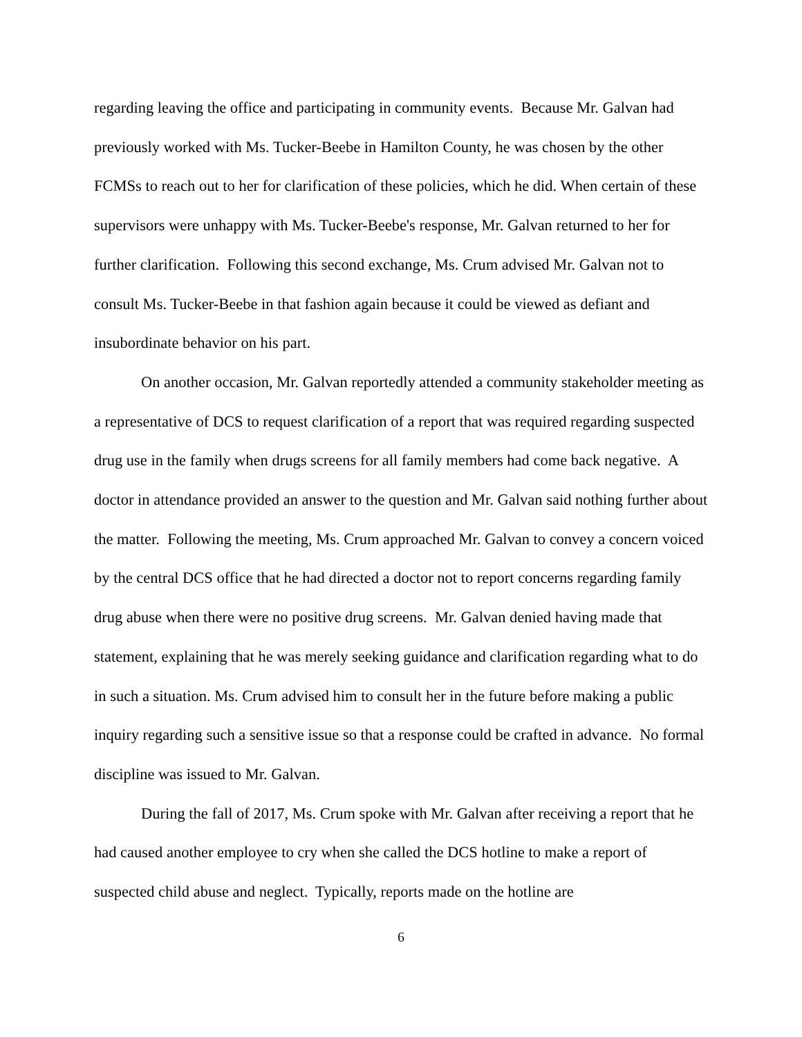regarding leaving the office and participating in community events. Because Mr. Galvan had previously worked with Ms. Tucker-Beebe in Hamilton County, he was chosen by the other FCMSs to reach out to her for clarification of these policies, which he did. When certain of these supervisors were unhappy with Ms. Tucker-Beebe's response, Mr. Galvan returned to her for further clarification. Following this second exchange, Ms. Crum advised Mr. Galvan not to consult Ms. Tucker-Beebe in that fashion again because it could be viewed as defiant and insubordinate behavior on his part.
On another occasion, Mr. Galvan reportedly attended a community stakeholder meeting as a representative of DCS to request clarification of a report that was required regarding suspected drug use in the family when drugs screens for all family members had come back negative. A doctor in attendance provided an answer to the question and Mr. Galvan said nothing further about the matter. Following the meeting, Ms. Crum approached Mr. Galvan to convey a concern voiced by the central DCS office that he had directed a doctor not to report concerns regarding family drug abuse when there were no positive drug screens. Mr. Galvan denied having made that statement, explaining that he was merely seeking guidance and clarification regarding what to do in such a situation. Ms. Crum advised him to consult her in the future before making a public inquiry regarding such a sensitive issue so that a response could be crafted in advance. No formal discipline was issued to Mr. Galvan.
During the fall of 2017, Ms. Crum spoke with Mr. Galvan after receiving a report that he had caused another employee to cry when she called the DCS hotline to make a report of suspected child abuse and neglect. Typically, reports made on the hotline are
6